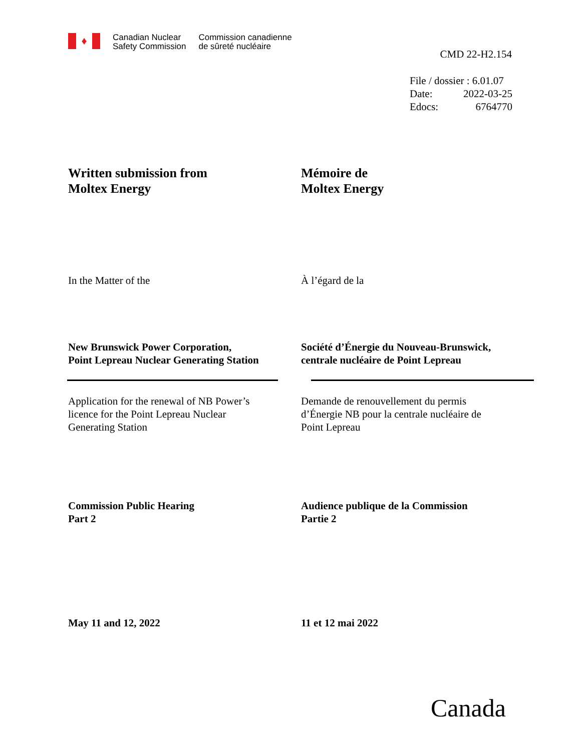♦
Canadian Nuclear
Safety Commission
Commission canadienne
de sûreté nucléaire
CMD 22-H2.154
File / dossier : 6.01.07
Date: 2022-03-25
Edocs: 6764770
Written submission from
Moltex Energy
Mémoire de
Moltex Energy
In the Matter of the À l’égard de la
New Brunswick Power Corporation,
Point Lepreau Nuclear Generating Station
Société d’Énergie du Nouveau-Brunswick,
centrale nucléaire de Point Lepreau
Application for the renewal of NB Power’s
licence for the Point Lepreau Nuclear
Generating Station
Demande de renouvellement du permis
d’Énergie NB pour la centrale nucléaire de
Point Lepreau
Commission Public Hearing
Part 2
Audience publique de la Commission
Partie 2
May 11 and 12, 2022 11 et 12 mai 2022
Canada